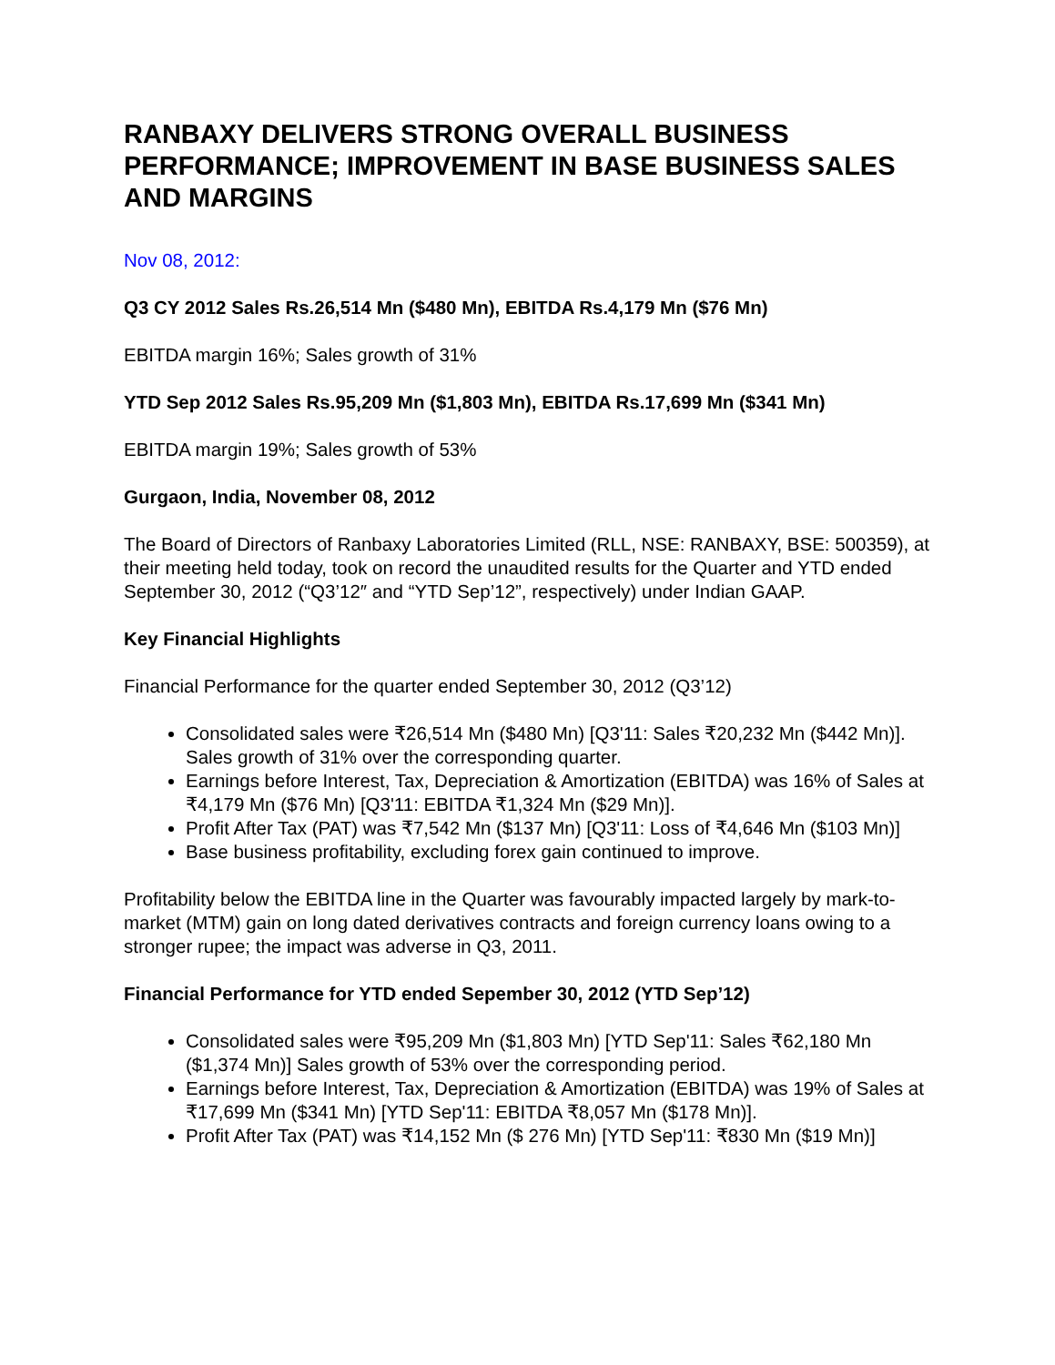RANBAXY DELIVERS STRONG OVERALL BUSINESS PERFORMANCE; IMPROVEMENT IN BASE BUSINESS SALES AND MARGINS
Nov 08, 2012:
Q3 CY 2012 Sales Rs.26,514 Mn ($480 Mn), EBITDA Rs.4,179 Mn ($76 Mn)
EBITDA margin 16%; Sales growth of 31%
YTD Sep 2012 Sales Rs.95,209 Mn ($1,803 Mn), EBITDA Rs.17,699 Mn ($341 Mn)
EBITDA margin 19%; Sales growth of 53%
Gurgaon, India, November 08, 2012
The Board of Directors of Ranbaxy Laboratories Limited (RLL, NSE: RANBAXY, BSE: 500359), at their meeting held today, took on record the unaudited results for the Quarter and YTD ended September 30, 2012 (“Q3’12″ and “YTD Sep’12”, respectively) under Indian GAAP.
Key Financial Highlights
Financial Performance for the quarter ended September 30, 2012 (Q3’12)
Consolidated sales were ₹26,514 Mn ($480 Mn) [Q3'11: Sales ₹20,232 Mn ($442 Mn)]. Sales growth of 31% over the corresponding quarter.
Earnings before Interest, Tax, Depreciation & Amortization (EBITDA) was 16% of Sales at ₹4,179 Mn ($76 Mn) [Q3'11: EBITDA ₹1,324 Mn ($29 Mn)].
Profit After Tax (PAT) was ₹7,542 Mn ($137 Mn) [Q3'11: Loss of ₹4,646 Mn ($103 Mn)]
Base business profitability, excluding forex gain continued to improve.
Profitability below the EBITDA line in the Quarter was favourably impacted largely by mark-to-market (MTM) gain on long dated derivatives contracts and foreign currency loans owing to a stronger rupee; the impact was adverse in Q3, 2011.
Financial Performance for YTD ended Sepember 30, 2012 (YTD Sep’12)
Consolidated sales were ₹95,209 Mn ($1,803 Mn) [YTD Sep'11: Sales ₹62,180 Mn ($1,374 Mn)] Sales growth of 53% over the corresponding period.
Earnings before Interest, Tax, Depreciation & Amortization (EBITDA) was 19% of Sales at ₹17,699 Mn ($341 Mn) [YTD Sep'11: EBITDA ₹8,057 Mn ($178 Mn)].
Profit After Tax (PAT) was ₹14,152 Mn ($ 276 Mn) [YTD Sep'11: ₹830 Mn ($19 Mn)]